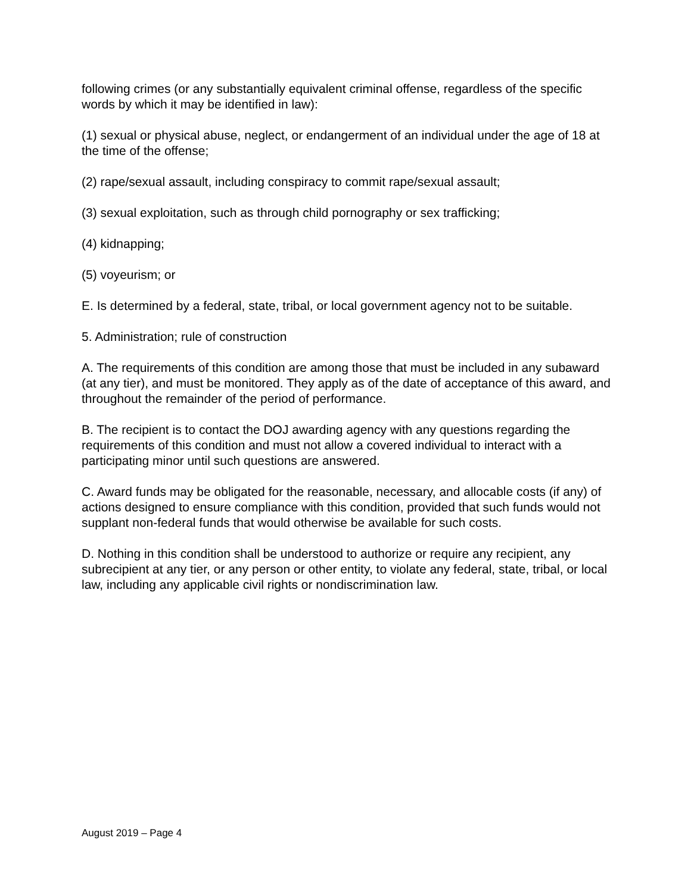following crimes (or any substantially equivalent criminal offense, regardless of the specific words by which it may be identified in law):
(1) sexual or physical abuse, neglect, or endangerment of an individual under the age of 18 at the time of the offense;
(2) rape/sexual assault, including conspiracy to commit rape/sexual assault;
(3) sexual exploitation, such as through child pornography or sex trafficking;
(4) kidnapping;
(5) voyeurism; or
E. Is determined by a federal, state, tribal, or local government agency not to be suitable.
5. Administration; rule of construction
A. The requirements of this condition are among those that must be included in any subaward (at any tier), and must be monitored. They apply as of the date of acceptance of this award, and throughout the remainder of the period of performance.
B. The recipient is to contact the DOJ awarding agency with any questions regarding the requirements of this condition and must not allow a covered individual to interact with a participating minor until such questions are answered.
C. Award funds may be obligated for the reasonable, necessary, and allocable costs (if any) of actions designed to ensure compliance with this condition, provided that such funds would not supplant non-federal funds that would otherwise be available for such costs.
D. Nothing in this condition shall be understood to authorize or require any recipient, any subrecipient at any tier, or any person or other entity, to violate any federal, state, tribal, or local law, including any applicable civil rights or nondiscrimination law.
August 2019 – Page 4